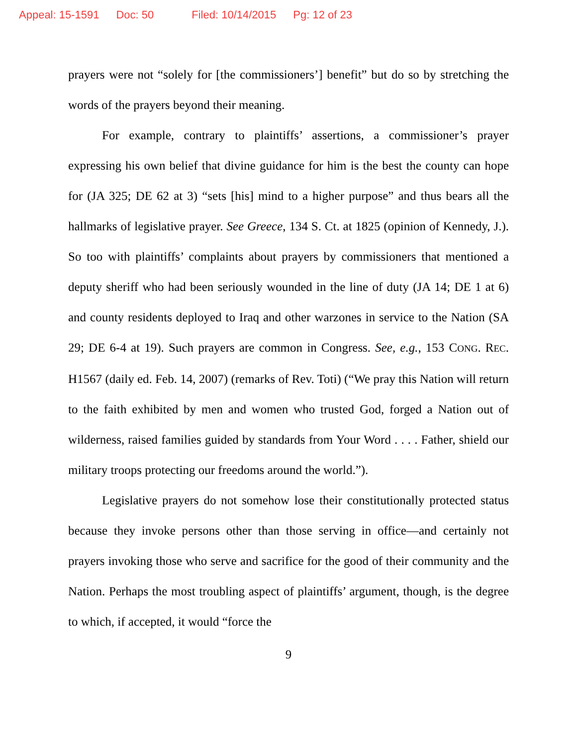Appeal: 15-1591 Doc: 50 Filed: 10/14/2015 Pg: 12 of 23
prayers were not “solely for [the commissioners’] benefit” but do so by stretching the words of the prayers beyond their meaning.
For example, contrary to plaintiffs’ assertions, a commissioner’s prayer expressing his own belief that divine guidance for him is the best the county can hope for (JA 325; DE 62 at 3) “sets [his] mind to a higher purpose” and thus bears all the hallmarks of legislative prayer. See Greece, 134 S. Ct. at 1825 (opinion of Kennedy, J.). So too with plaintiffs’ complaints about prayers by commissioners that mentioned a deputy sheriff who had been seriously wounded in the line of duty (JA 14; DE 1 at 6) and county residents deployed to Iraq and other warzones in service to the Nation (SA 29; DE 6-4 at 19). Such prayers are common in Congress. See, e.g., 153 CONG. REC. H1567 (daily ed. Feb. 14, 2007) (remarks of Rev. Toti) (“We pray this Nation will return to the faith exhibited by men and women who trusted God, forged a Nation out of wilderness, raised families guided by standards from Your Word . . . . Father, shield our military troops protecting our freedoms around the world.”).
Legislative prayers do not somehow lose their constitutionally protected status because they invoke persons other than those serving in office—and certainly not prayers invoking those who serve and sacrifice for the good of their community and the Nation. Perhaps the most troubling aspect of plaintiffs’ argument, though, is the degree to which, if accepted, it would “force the
9